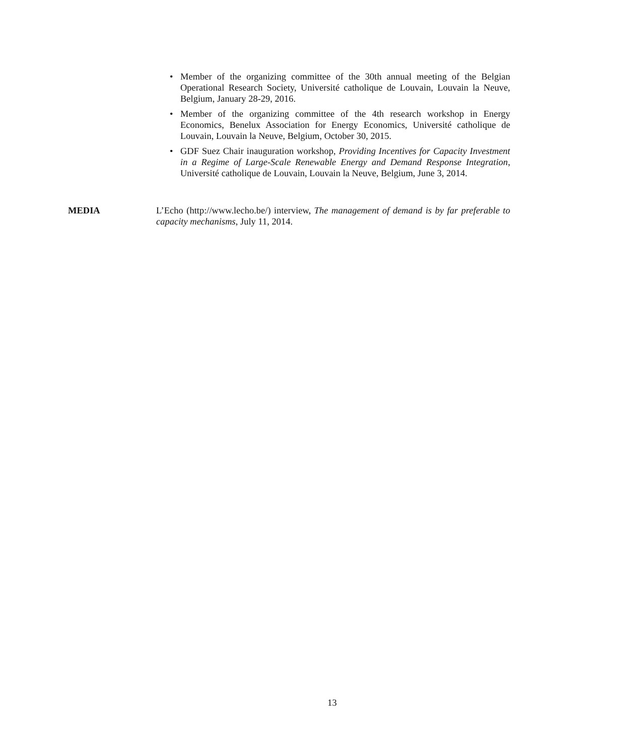• Member of the organizing committee of the 30th annual meeting of the Belgian Operational Research Society, Université catholique de Louvain, Louvain la Neuve, Belgium, January 28-29, 2016.
• Member of the organizing committee of the 4th research workshop in Energy Economics, Benelux Association for Energy Economics, Université catholique de Louvain, Louvain la Neuve, Belgium, October 30, 2015.
• GDF Suez Chair inauguration workshop, Providing Incentives for Capacity Investment in a Regime of Large-Scale Renewable Energy and Demand Response Integration, Université catholique de Louvain, Louvain la Neuve, Belgium, June 3, 2014.
MEDIA L’Echo (http://www.lecho.be/) interview, The management of demand is by far preferable to capacity mechanisms, July 11, 2014.
13